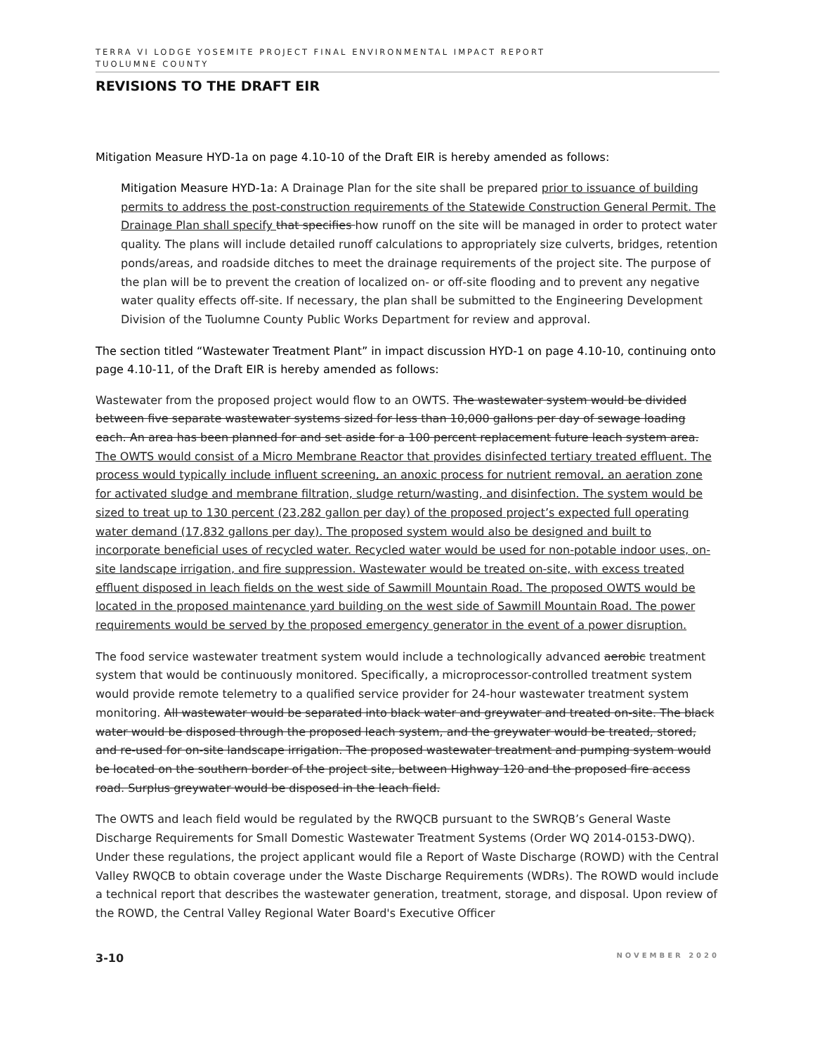TERRA VI LODGE YOSEMITE PROJECT FINAL ENVIRONMENTAL IMPACT REPORT
TUOLUMNE COUNTY
REVISIONS TO THE DRAFT EIR
Mitigation Measure HYD-1a on page 4.10-10 of the Draft EIR is hereby amended as follows:
Mitigation Measure HYD-1a: A Drainage Plan for the site shall be prepared prior to issuance of building permits to address the post-construction requirements of the Statewide Construction General Permit. The Drainage Plan shall specify that specifies how runoff on the site will be managed in order to protect water quality. The plans will include detailed runoff calculations to appropriately size culverts, bridges, retention ponds/areas, and roadside ditches to meet the drainage requirements of the project site. The purpose of the plan will be to prevent the creation of localized on- or off-site flooding and to prevent any negative water quality effects off-site. If necessary, the plan shall be submitted to the Engineering Development Division of the Tuolumne County Public Works Department for review and approval.
The section titled “Wastewater Treatment Plant” in impact discussion HYD-1 on page 4.10-10, continuing onto page 4.10-11, of the Draft EIR is hereby amended as follows:
Wastewater from the proposed project would flow to an OWTS. The wastewater system would be divided between five separate wastewater systems sized for less than 10,000 gallons per day of sewage loading each. An area has been planned for and set aside for a 100 percent replacement future leach system area. The OWTS would consist of a Micro Membrane Reactor that provides disinfected tertiary treated effluent. The process would typically include influent screening, an anoxic process for nutrient removal, an aeration zone for activated sludge and membrane filtration, sludge return/wasting, and disinfection. The system would be sized to treat up to 130 percent (23,282 gallon per day) of the proposed project’s expected full operating water demand (17,832 gallons per day). The proposed system would also be designed and built to incorporate beneficial uses of recycled water. Recycled water would be used for non-potable indoor uses, on-site landscape irrigation, and fire suppression. Wastewater would be treated on-site, with excess treated effluent disposed in leach fields on the west side of Sawmill Mountain Road. The proposed OWTS would be located in the proposed maintenance yard building on the west side of Sawmill Mountain Road. The power requirements would be served by the proposed emergency generator in the event of a power disruption.
The food service wastewater treatment system would include a technologically advanced aerobic treatment system that would be continuously monitored. Specifically, a microprocessor-controlled treatment system would provide remote telemetry to a qualified service provider for 24-hour wastewater treatment system monitoring. All wastewater would be separated into black water and greywater and treated on-site. The black water would be disposed through the proposed leach system, and the greywater would be treated, stored, and re-used for on-site landscape irrigation. The proposed wastewater treatment and pumping system would be located on the southern border of the project site, between Highway 120 and the proposed fire access road. Surplus greywater would be disposed in the leach field.
The OWTS and leach field would be regulated by the RWQCB pursuant to the SWRQB’s General Waste Discharge Requirements for Small Domestic Wastewater Treatment Systems (Order WQ 2014-0153-DWQ). Under these regulations, the project applicant would file a Report of Waste Discharge (ROWD) with the Central Valley RWQCB to obtain coverage under the Waste Discharge Requirements (WDRs). The ROWD would include a technical report that describes the wastewater generation, treatment, storage, and disposal. Upon review of the ROWD, the Central Valley Regional Water Board's Executive Officer
3-10 NOVEMBER 2020